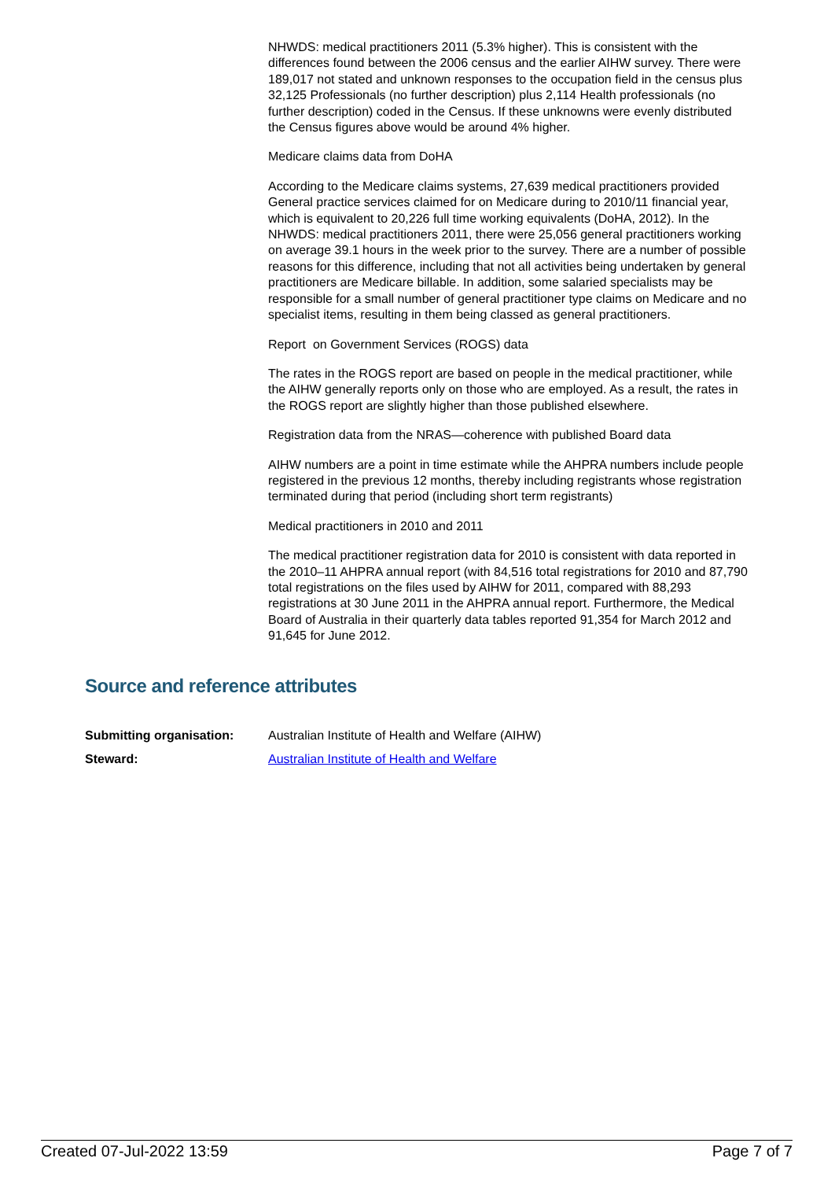NHWDS: medical practitioners 2011 (5.3% higher). This is consistent with the differences found between the 2006 census and the earlier AIHW survey. There were 189,017 not stated and unknown responses to the occupation field in the census plus 32,125 Professionals (no further description) plus 2,114 Health professionals (no further description) coded in the Census. If these unknowns were evenly distributed the Census figures above would be around 4% higher.
Medicare claims data from DoHA
According to the Medicare claims systems, 27,639 medical practitioners provided General practice services claimed for on Medicare during to 2010/11 financial year, which is equivalent to 20,226 full time working equivalents (DoHA, 2012). In the NHWDS: medical practitioners 2011, there were 25,056 general practitioners working on average 39.1 hours in the week prior to the survey. There are a number of possible reasons for this difference, including that not all activities being undertaken by general practitioners are Medicare billable. In addition, some salaried specialists may be responsible for a small number of general practitioner type claims on Medicare and no specialist items, resulting in them being classed as general practitioners.
Report on Government Services (ROGS) data
The rates in the ROGS report are based on people in the medical practitioner, while the AIHW generally reports only on those who are employed. As a result, the rates in the ROGS report are slightly higher than those published elsewhere.
Registration data from the NRAS—coherence with published Board data
AIHW numbers are a point in time estimate while the AHPRA numbers include people registered in the previous 12 months, thereby including registrants whose registration terminated during that period (including short term registrants)
Medical practitioners in 2010 and 2011
The medical practitioner registration data for 2010 is consistent with data reported in the 2010–11 AHPRA annual report (with 84,516 total registrations for 2010 and 87,790 total registrations on the files used by AIHW for 2011, compared with 88,293 registrations at 30 June 2011 in the AHPRA annual report. Furthermore, the Medical Board of Australia in their quarterly data tables reported 91,354 for March 2012 and 91,645 for June 2012.
Source and reference attributes
| Submitting organisation: | Australian Institute of Health and Welfare (AIHW) |
| Steward: | Australian Institute of Health and Welfare |
Created 07-Jul-2022 13:59 Page 7 of 7